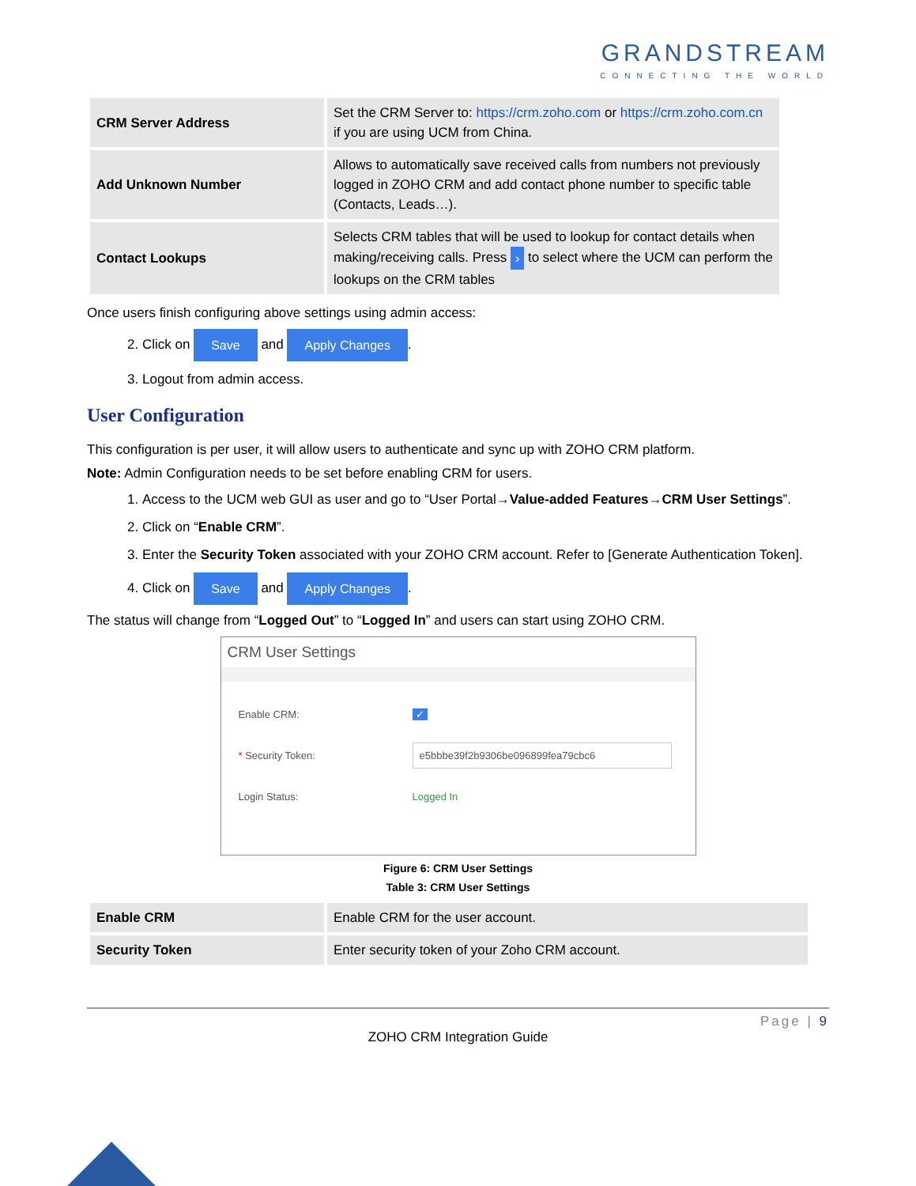GRANDSTREAM
CONNECTING THE WORLD
| CRM Server Address | Set the CRM Server to: https://crm.zoho.com or https://crm.zoho.com.cn if you are using UCM from China. |
| Add Unknown Number | Allows to automatically save received calls from numbers not previously logged in ZOHO CRM and add contact phone number to specific table (Contacts, Leads…). |
| Contact Lookups | Selects CRM tables that will be used to lookup for contact details when making/receiving calls. Press › to select where the UCM can perform the lookups on the CRM tables |
Once users finish configuring above settings using admin access:
2. Click on Save and Apply Changes.
3. Logout from admin access.
User Configuration
This configuration is per user, it will allow users to authenticate and sync up with ZOHO CRM platform.
Note: Admin Configuration needs to be set before enabling CRM for users.
1. Access to the UCM web GUI as user and go to “User Portal→Value-added Features→CRM User Settings”.
2. Click on “Enable CRM”.
3. Enter the Security Token associated with your ZOHO CRM account. Refer to [Generate Authentication Token].
4. Click on Save and Apply Changes.
The status will change from “Logged Out” to “Logged In” and users can start using ZOHO CRM.
CRM User Settings
Enable CRM: ✓
* Security Token: e5bbbe39f2b9306be096899fea79cbc6
Login Status: Logged In
Figure 6: CRM User Settings
Table 3: CRM User Settings
| Enable CRM | Enable CRM for the user account. |
| Security Token | Enter security token of your Zoho CRM account. |
Page | 9
ZOHO CRM Integration Guide